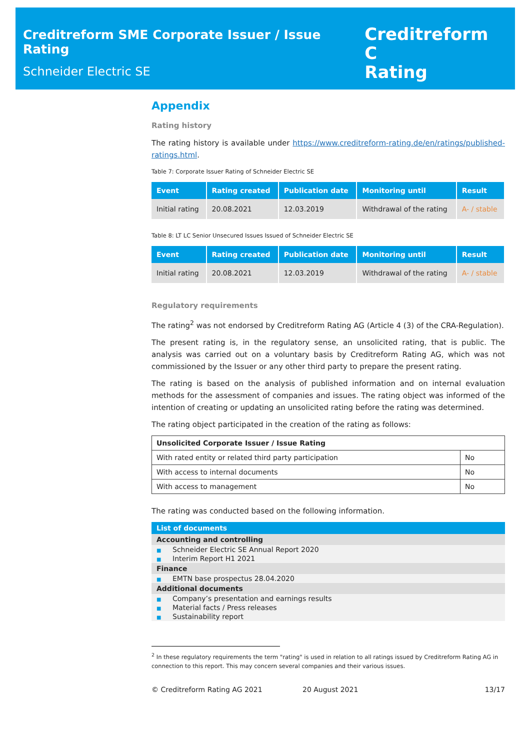Creditreform SME Corporate Issuer / Issue Rating
Schneider Electric SE
Creditreform C
Rating
Appendix
Rating history
The rating history is available under https://www.creditreform-rating.de/en/ratings/published-ratings.html.
Table 7: Corporate Issuer Rating of Schneider Electric SE
| Event | Rating created | Publication date | Monitoring until | Result |
| --- | --- | --- | --- | --- |
| Initial rating | 20.08.2021 | 12.03.2019 | Withdrawal of the rating | A- / stable |
Table 8: LT LC Senior Unsecured Issues Issued of Schneider Electric SE
| Event | Rating created | Publication date | Monitoring until | Result |
| --- | --- | --- | --- | --- |
| Initial rating | 20.08.2021 | 12.03.2019 | Withdrawal of the rating | A- / stable |
Regulatory requirements
The rating<sup>2</sup> was not endorsed by Creditreform Rating AG (Article 4 (3) of the CRA-Regulation).
The present rating is, in the regulatory sense, an unsolicited rating, that is public. The analysis was carried out on a voluntary basis by Creditreform Rating AG, which was not commissioned by the Issuer or any other third party to prepare the present rating.
The rating is based on the analysis of published information and on internal evaluation methods for the assessment of companies and issues. The rating object was informed of the intention of creating or updating an unsolicited rating before the rating was determined.
The rating object participated in the creation of the rating as follows:
| Unsolicited Corporate Issuer / Issue Rating | |
| --- | --- |
| With rated entity or related third party participation | No |
| With access to internal documents | No |
| With access to management | No |
The rating was conducted based on the following information.
| List of documents |
| --- |
| Accounting and controlling |
| ■ Schneider Electric SE Annual Report 2020 |
| ■ Interim Report H1 2021 |
| Finance |
| ■ EMTN base prospectus 28.04.2020 |
| Additional documents |
| ■ Company’s presentation and earnings results |
| ■ Material facts / Press releases |
| ■ Sustainability report |
<sup>2</sup> In these regulatory requirements the term "rating" is used in relation to all ratings issued by Creditreform Rating AG in connection to this report. This may concern several companies and their various issues.
© Creditreform Rating AG 2021 20 August 2021 13/17